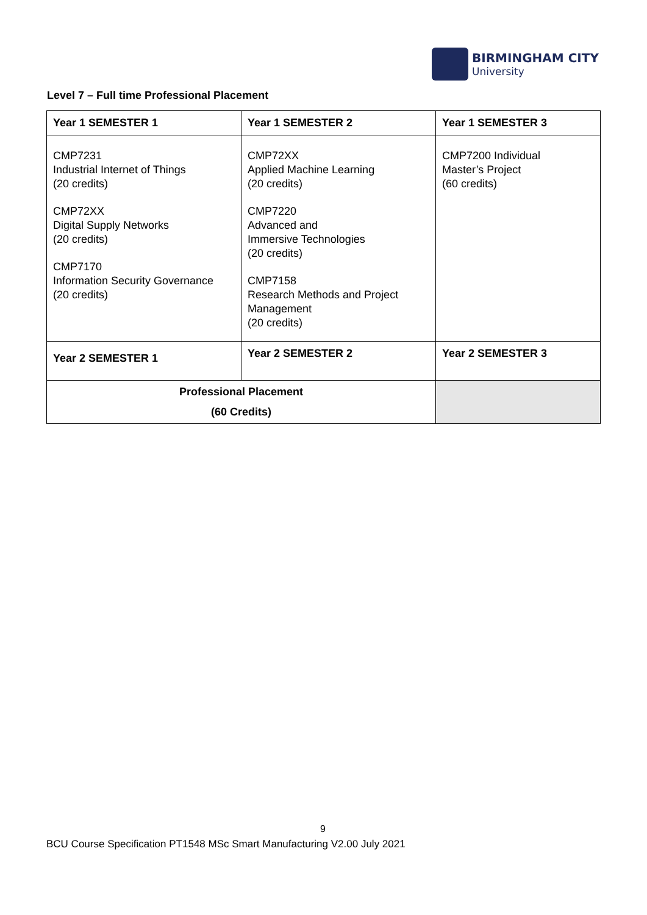BIRMINGHAM CITY
University
Level 7 – Full time Professional Placement
| Year 1 SEMESTER 1 | Year 1 SEMESTER 2 | Year 1 SEMESTER 3 |
| --- | --- | --- |
| CMP7231 Industrial Internet of Things (20 credits) CMP72XX Digital Supply Networks (20 credits) CMP7170 Information Security Governance (20 credits) | CMP72XX Applied Machine Learning (20 credits) CMP7220 Advanced and Immersive Technologies (20 credits) CMP7158 Research Methods and Project Management (20 credits) | CMP7200 Individual Master’s Project (60 credits) |
| Year 2 SEMESTER 1 | Year 2 SEMESTER 2 | Year 2 SEMESTER 3 |
| Professional Placement (60 Credits) | | |
9
BCU Course Specification PT1548 MSc Smart Manufacturing V2.00 July 2021